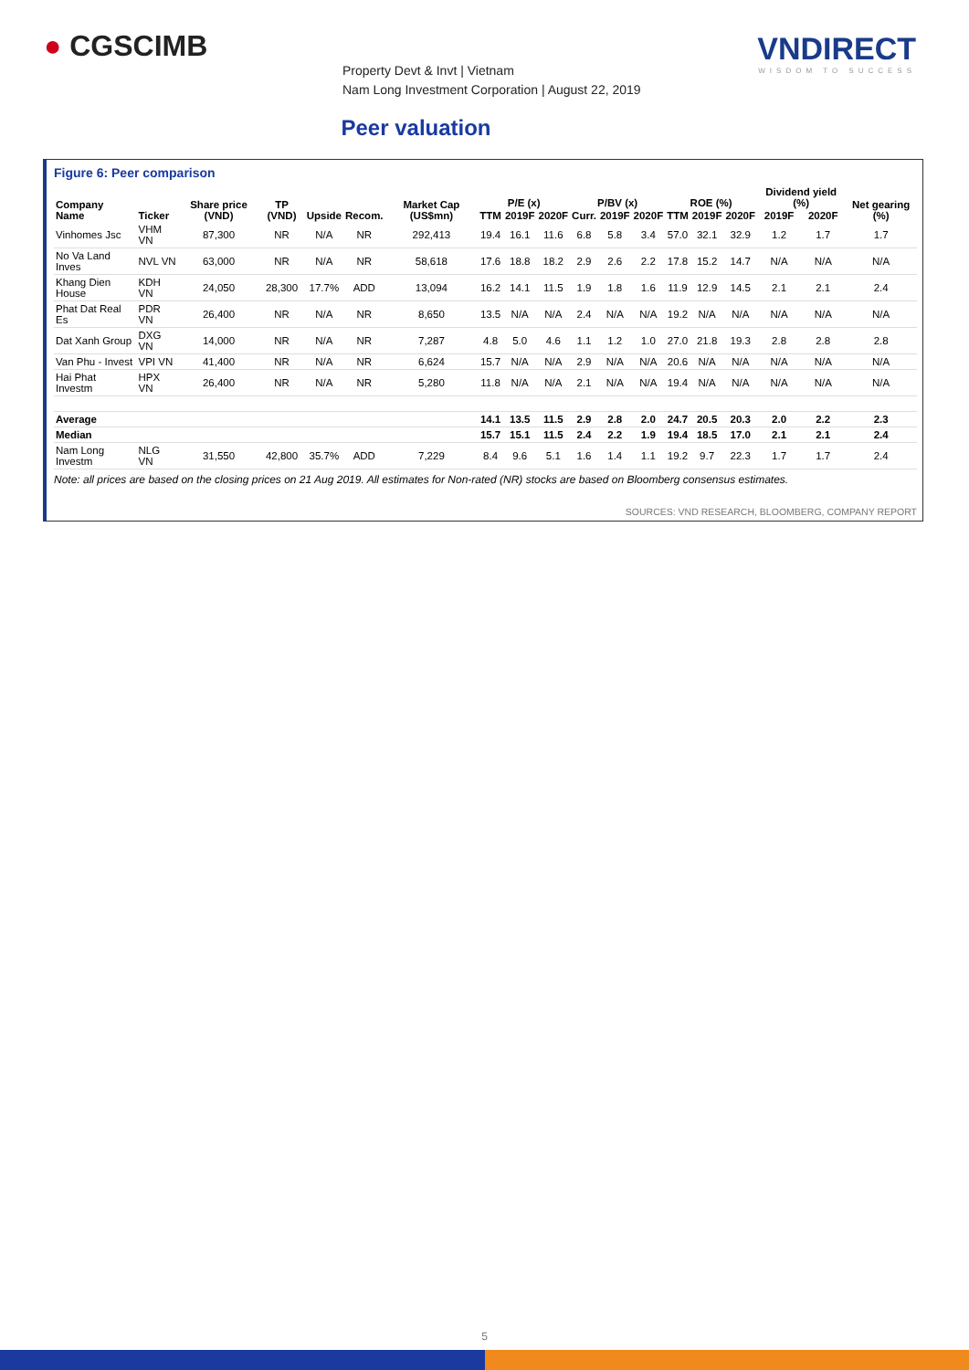● CGSCIMB VNDIRECT
WISDOM TO SUCCESS
Property Devt & Invt | Vietnam
Nam Long Investment Corporation | August 22, 2019
Peer valuation
Figure 6: Peer comparison
| Company Name | Ticker | Share price (VND) | TP (VND) | Upside | Recom. | Market Cap (US$mn) | P/E (x) | | | P/BV (x) | | | ROE (%) | | | Dividend yield (%) | | Net gearing (%) |
| --- | --- | --- | --- | --- | --- | --- | --- | --- | --- | --- | --- | --- | --- | --- | --- | --- | --- | --- |
| | | | | | | | TTM | 2019F | 2020F | Curr. | 2019F | 2020F | TTM | 2019F | 2020F | 2019F | 2020F | |
| Vinhomes Jsc | VHM VN | 87,300 | NR | N/A | NR | 292,413 | 19.4 | 16.1 | 11.6 | 6.8 | 5.8 | 3.4 | 57.0 | 32.1 | 32.9 | 1.2 | 1.7 | 1.7 |
| No Va Land Inves | NVL VN | 63,000 | NR | N/A | NR | 58,618 | 17.6 | 18.8 | 18.2 | 2.9 | 2.6 | 2.2 | 17.8 | 15.2 | 14.7 | N/A | N/A | N/A |
| Khang Dien House | KDH VN | 24,050 | 28,300 | 17.7% | ADD | 13,094 | 16.2 | 14.1 | 11.5 | 1.9 | 1.8 | 1.6 | 11.9 | 12.9 | 14.5 | 2.1 | 2.1 | 2.4 |
| Phat Dat Real Es | PDR VN | 26,400 | NR | N/A | NR | 8,650 | 13.5 | N/A | N/A | 2.4 | N/A | N/A | 19.2 | N/A | N/A | N/A | N/A | N/A |
| Dat Xanh Group | DXG VN | 14,000 | NR | N/A | NR | 7,287 | 4.8 | 5.0 | 4.6 | 1.1 | 1.2 | 1.0 | 27.0 | 21.8 | 19.3 | 2.8 | 2.8 | 2.8 |
| Van Phu - Invest | VPI VN | 41,400 | NR | N/A | NR | 6,624 | 15.7 | N/A | N/A | 2.9 | N/A | N/A | 20.6 | N/A | N/A | N/A | N/A | N/A |
| Hai Phat Investm | HPX VN | 26,400 | NR | N/A | NR | 5,280 | 11.8 | N/A | N/A | 2.1 | N/A | N/A | 19.4 | N/A | N/A | N/A | N/A | N/A |
| Average | | | | | | | 14.1 | 13.5 | 11.5 | 2.9 | 2.8 | 2.0 | 24.7 | 20.5 | 20.3 | 2.0 | 2.2 | 2.3 |
| Median | | | | | | | 15.7 | 15.1 | 11.5 | 2.4 | 2.2 | 1.9 | 19.4 | 18.5 | 17.0 | 2.1 | 2.1 | 2.4 |
| Nam Long Investm | NLG VN | 31,550 | 42,800 | 35.7% | ADD | 7,229 | 8.4 | 9.6 | 5.1 | 1.6 | 1.4 | 1.1 | 19.2 | 9.7 | 22.3 | 1.7 | 1.7 | 2.4 |
Note: all prices are based on the closing prices on 21 Aug 2019. All estimates for Non-rated (NR) stocks are based on Bloomberg consensus estimates.
SOURCES: VND RESEARCH, BLOOMBERG, COMPANY REPORT
5